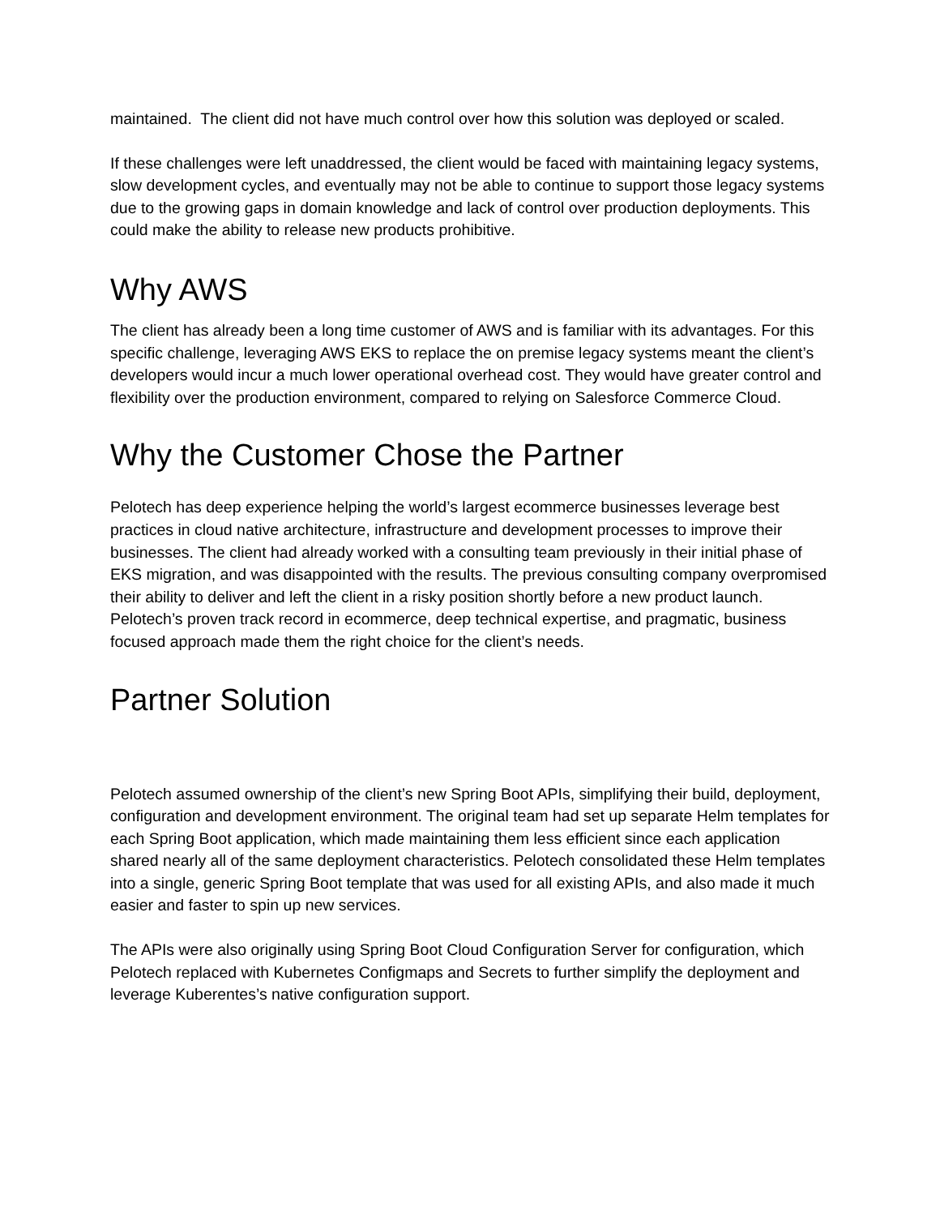maintained. The client did not have much control over how this solution was deployed or scaled.
If these challenges were left unaddressed, the client would be faced with maintaining legacy systems, slow development cycles, and eventually may not be able to continue to support those legacy systems due to the growing gaps in domain knowledge and lack of control over production deployments. This could make the ability to release new products prohibitive.
Why AWS
The client has already been a long time customer of AWS and is familiar with its advantages. For this specific challenge, leveraging AWS EKS to replace the on premise legacy systems meant the client’s developers would incur a much lower operational overhead cost. They would have greater control and flexibility over the production environment, compared to relying on Salesforce Commerce Cloud.
Why the Customer Chose the Partner
Pelotech has deep experience helping the world’s largest ecommerce businesses leverage best practices in cloud native architecture, infrastructure and development processes to improve their businesses. The client had already worked with a consulting team previously in their initial phase of EKS migration, and was disappointed with the results. The previous consulting company overpromised their ability to deliver and left the client in a risky position shortly before a new product launch. Pelotech’s proven track record in ecommerce, deep technical expertise, and pragmatic, business focused approach made them the right choice for the client’s needs.
Partner Solution
Pelotech assumed ownership of the client’s new Spring Boot APIs, simplifying their build, deployment, configuration and development environment. The original team had set up separate Helm templates for each Spring Boot application, which made maintaining them less efficient since each application shared nearly all of the same deployment characteristics. Pelotech consolidated these Helm templates into a single, generic Spring Boot template that was used for all existing APIs, and also made it much easier and faster to spin up new services.
The APIs were also originally using Spring Boot Cloud Configuration Server for configuration, which Pelotech replaced with Kubernetes Configmaps and Secrets to further simplify the deployment and leverage Kuberentes’s native configuration support.